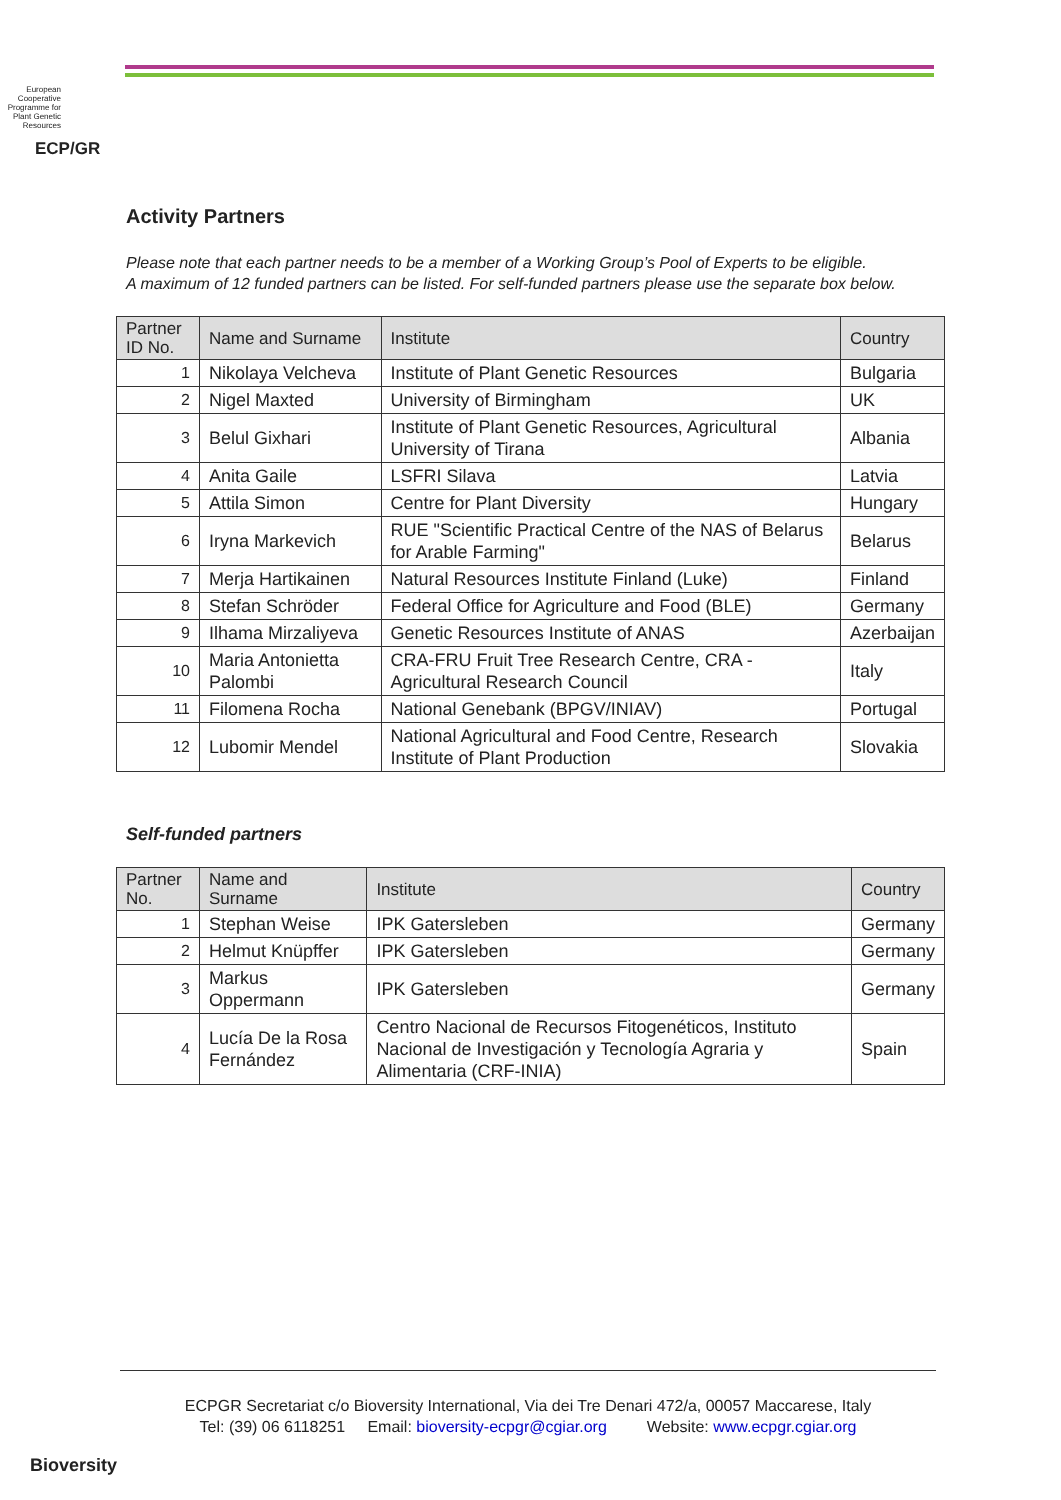European Cooperative Programme for Plant Genetic Resources
ECP/GR
Activity Partners
Please note that each partner needs to be a member of a Working Group’s Pool of Experts to be eligible.
A maximum of 12 funded partners can be listed. For self-funded partners please use the separate box below.
| Partner ID No. | Name and Surname | Institute | Country |
| --- | --- | --- | --- |
| 1 | Nikolaya Velcheva | Institute of Plant Genetic Resources | Bulgaria |
| 2 | Nigel Maxted | University of Birmingham | UK |
| 3 | Belul Gixhari | Institute of Plant Genetic Resources, Agricultural University of Tirana | Albania |
| 4 | Anita Gaile | LSFRI Silava | Latvia |
| 5 | Attila Simon | Centre for Plant Diversity | Hungary |
| 6 | Iryna Markevich | RUE "Scientific Practical Centre of the NAS of Belarus for Arable Farming" | Belarus |
| 7 | Merja Hartikainen | Natural Resources Institute Finland (Luke) | Finland |
| 8 | Stefan Schröder | Federal Office for Agriculture and Food (BLE) | Germany |
| 9 | Ilhama Mirzaliyeva | Genetic Resources Institute of ANAS | Azerbaijan |
| 10 | Maria Antonietta Palombi | CRA-FRU Fruit Tree Research Centre, CRA - Agricultural Research Council | Italy |
| 11 | Filomena Rocha | National Genebank (BPGV/INIAV) | Portugal |
| 12 | Lubomir Mendel | National Agricultural and Food Centre, Research Institute of Plant Production | Slovakia |
Self-funded partners
| Partner No. | Name and Surname | Institute | Country |
| --- | --- | --- | --- |
| 1 | Stephan Weise | IPK Gatersleben | Germany |
| 2 | Helmut Knüpffer | IPK Gatersleben | Germany |
| 3 | Markus Oppermann | IPK Gatersleben | Germany |
| 4 | Lucía De la Rosa Fernández | Centro Nacional de Recursos Fitogenéticos, Instituto Nacional de Investigación y Tecnología Agraria y Alimentaria (CRF-INIA) | Spain |
ECPGR Secretariat c/o Bioversity International, Via dei Tre Denari 472/a, 00057 Maccarese, Italy
Tel: (39) 06 6118251 Email: bioversity-ecpgr@cgiar.org Website: www.ecpgr.cgiar.org
Bioversity